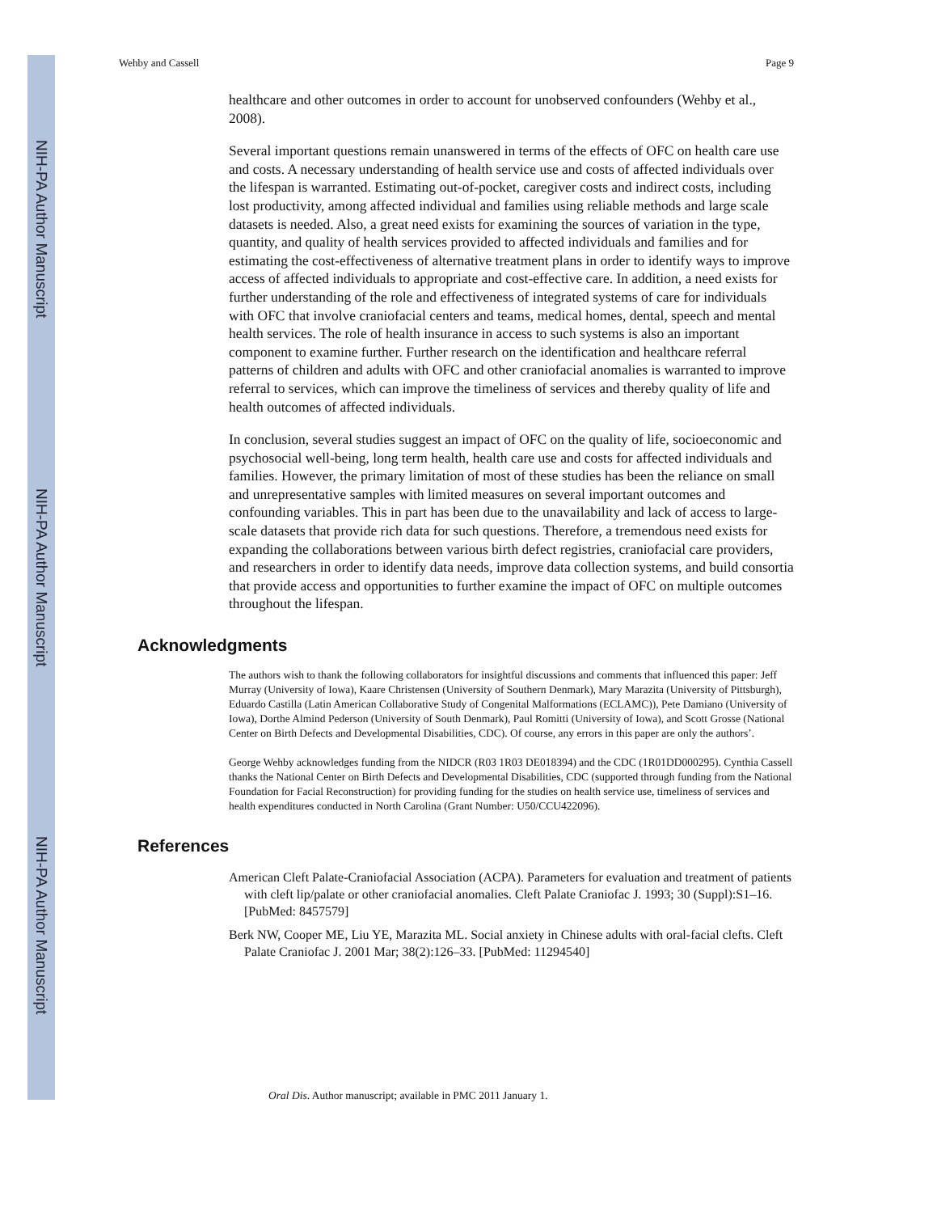NIH-PA Author Manuscript
NIH-PA Author Manuscript
NIH-PA Author Manuscript
Wehby and Cassell Page 9
healthcare and other outcomes in order to account for unobserved confounders (Wehby et al., 2008).
Several important questions remain unanswered in terms of the effects of OFC on health care use and costs. A necessary understanding of health service use and costs of affected individuals over the lifespan is warranted. Estimating out-of-pocket, caregiver costs and indirect costs, including lost productivity, among affected individual and families using reliable methods and large scale datasets is needed. Also, a great need exists for examining the sources of variation in the type, quantity, and quality of health services provided to affected individuals and families and for estimating the cost-effectiveness of alternative treatment plans in order to identify ways to improve access of affected individuals to appropriate and cost-effective care. In addition, a need exists for further understanding of the role and effectiveness of integrated systems of care for individuals with OFC that involve craniofacial centers and teams, medical homes, dental, speech and mental health services. The role of health insurance in access to such systems is also an important component to examine further. Further research on the identification and healthcare referral patterns of children and adults with OFC and other craniofacial anomalies is warranted to improve referral to services, which can improve the timeliness of services and thereby quality of life and health outcomes of affected individuals.
In conclusion, several studies suggest an impact of OFC on the quality of life, socioeconomic and psychosocial well-being, long term health, health care use and costs for affected individuals and families. However, the primary limitation of most of these studies has been the reliance on small and unrepresentative samples with limited measures on several important outcomes and confounding variables. This in part has been due to the unavailability and lack of access to large-scale datasets that provide rich data for such questions. Therefore, a tremendous need exists for expanding the collaborations between various birth defect registries, craniofacial care providers, and researchers in order to identify data needs, improve data collection systems, and build consortia that provide access and opportunities to further examine the impact of OFC on multiple outcomes throughout the lifespan.
Acknowledgments
The authors wish to thank the following collaborators for insightful discussions and comments that influenced this paper: Jeff Murray (University of Iowa), Kaare Christensen (University of Southern Denmark), Mary Marazita (University of Pittsburgh), Eduardo Castilla (Latin American Collaborative Study of Congenital Malformations (ECLAMC)), Pete Damiano (University of Iowa), Dorthe Almind Pederson (University of South Denmark), Paul Romitti (University of Iowa), and Scott Grosse (National Center on Birth Defects and Developmental Disabilities, CDC). Of course, any errors in this paper are only the authors’.
George Wehby acknowledges funding from the NIDCR (R03 1R03 DE018394) and the CDC (1R01DD000295). Cynthia Cassell thanks the National Center on Birth Defects and Developmental Disabilities, CDC (supported through funding from the National Foundation for Facial Reconstruction) for providing funding for the studies on health service use, timeliness of services and health expenditures conducted in North Carolina (Grant Number: U50/CCU422096).
References
American Cleft Palate-Craniofacial Association (ACPA). Parameters for evaluation and treatment of patients with cleft lip/palate or other craniofacial anomalies. Cleft Palate Craniofac J. 1993; 30 (Suppl):S1–16. [PubMed: 8457579]
Berk NW, Cooper ME, Liu YE, Marazita ML. Social anxiety in Chinese adults with oral-facial clefts. Cleft Palate Craniofac J. 2001 Mar; 38(2):126–33. [PubMed: 11294540]
Oral Dis. Author manuscript; available in PMC 2011 January 1.